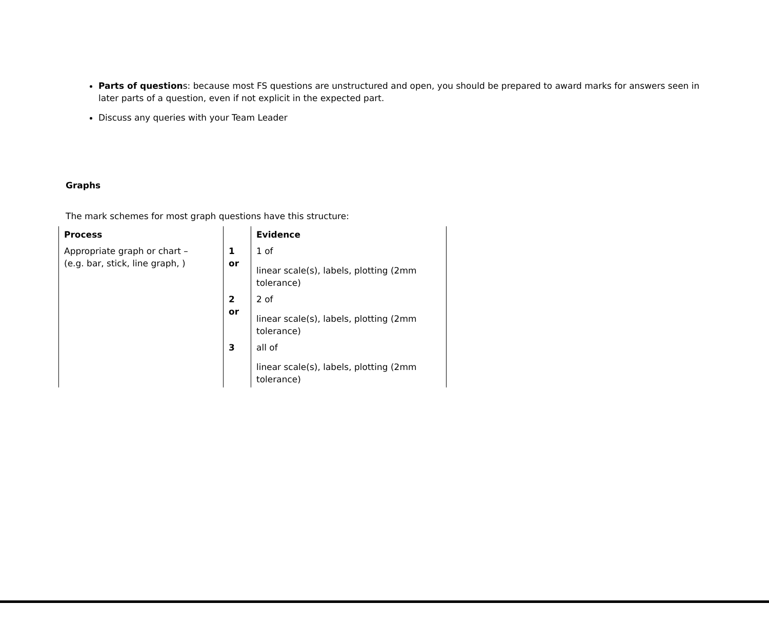Parts of questions: because most FS questions are unstructured and open, you should be prepared to award marks for answers seen in later parts of a question, even if not explicit in the expected part.
Discuss any queries with your Team Leader
Graphs
The mark schemes for most graph questions have this structure:
| Process | | Evidence |
| Appropriate graph or chart – (e.g. bar, stick, line graph, ) | 1 or | 1 of linear scale(s), labels, plotting (2mm tolerance) |
| | 2 or | 2 of linear scale(s), labels, plotting (2mm tolerance) |
| | 3 | all of linear scale(s), labels, plotting (2mm tolerance) |